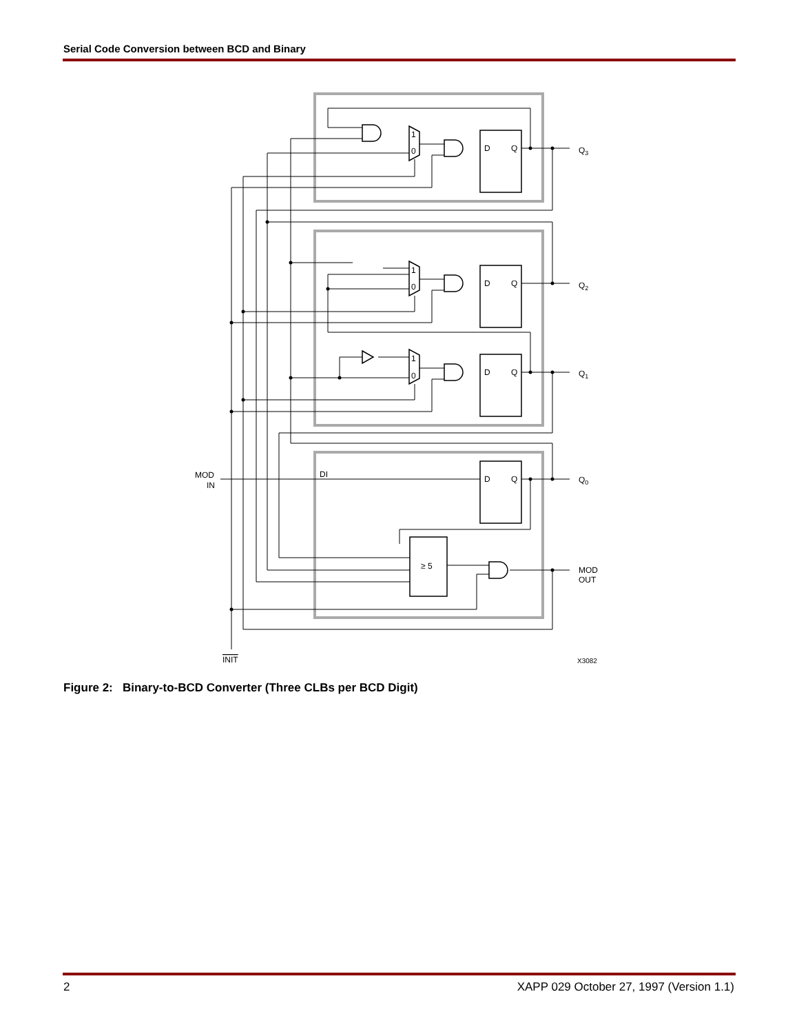Serial Code Conversion between BCD and Binary
D
Q
D
Q
D
Q
D
Q
1
0
1
0
1
0
Q3
Q2
Q1
Q0
MOD
OUT
MOD
IN
DI
≥ 5
INIT
X3082
Figure 2: Binary-to-BCD Converter (Three CLBs per BCD Digit)
2
XAPP 029 October 27, 1997 (Version 1.1)